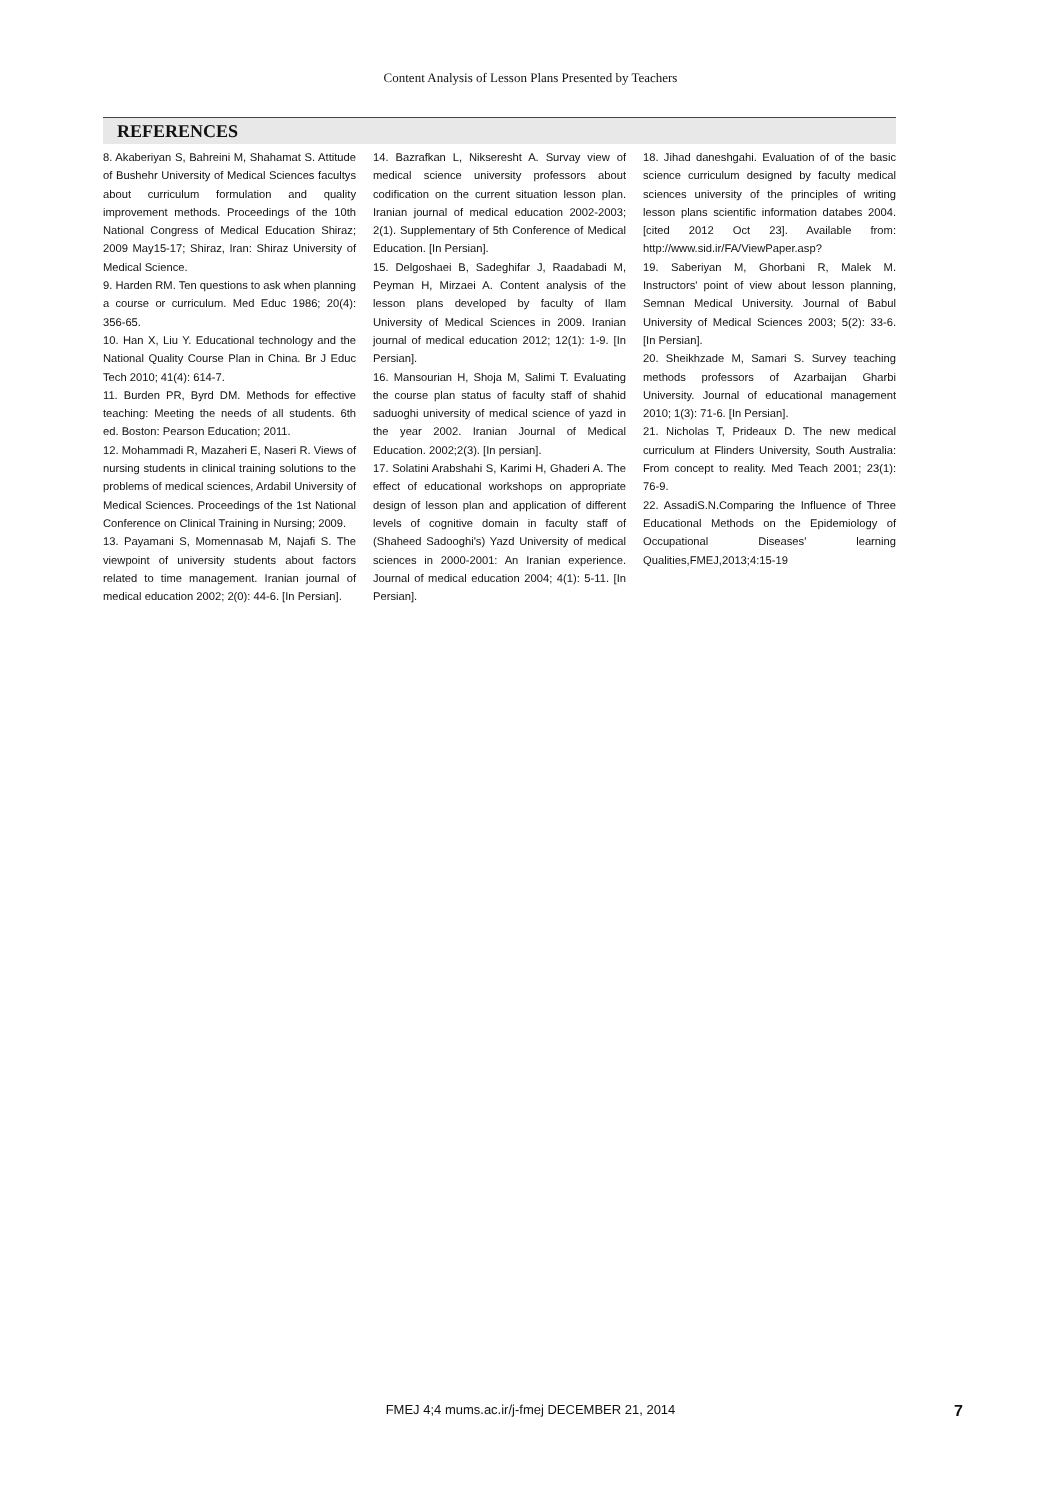Content Analysis of Lesson Plans Presented by Teachers
REFERENCES
8. Akaberiyan S, Bahreini M, Shahamat S. Attitude of Bushehr University of Medical Sciences facultys about curriculum formulation and quality improvement methods. Proceedings of the 10th National Congress of Medical Education Shiraz; 2009 May15-17; Shiraz, Iran: Shiraz University of Medical Science.
9. Harden RM. Ten questions to ask when planning a course or curriculum. Med Educ 1986; 20(4): 356-65.
10. Han X, Liu Y. Educational technology and the National Quality Course Plan in China. Br J Educ Tech 2010; 41(4): 614-7.
11. Burden PR, Byrd DM. Methods for effective teaching: Meeting the needs of all students. 6th ed. Boston: Pearson Education; 2011.
12. Mohammadi R, Mazaheri E, Naseri R. Views of nursing students in clinical training solutions to the problems of medical sciences, Ardabil University of Medical Sciences. Proceedings of the 1st National Conference on Clinical Training in Nursing; 2009.
13. Payamani S, Momennasab M, Najafi S. The viewpoint of university students about factors related to time management. Iranian journal of medical education 2002; 2(0): 44-6. [In Persian].
14. Bazrafkan L, Nikseresht A. Survay view of medical science university professors about codification on the current situation lesson plan. Iranian journal of medical education 2002-2003; 2(1). Supplementary of 5th Conference of Medical Education. [In Persian].
15. Delgoshaei B, Sadeghifar J, Raadabadi M, Peyman H, Mirzaei A. Content analysis of the lesson plans developed by faculty of Ilam University of Medical Sciences in 2009. Iranian journal of medical education 2012; 12(1): 1-9. [In Persian].
16. Mansourian H, Shoja M, Salimi T. Evaluating the course plan status of faculty staff of shahid saduoghi university of medical science of yazd in the year 2002. Iranian Journal of Medical Education. 2002;2(3). [In persian].
17. Solatini Arabshahi S, Karimi H, Ghaderi A. The effect of educational workshops on appropriate design of lesson plan and application of different levels of cognitive domain in faculty staff of (Shaheed Sadooghi's) Yazd University of medical sciences in 2000-2001: An Iranian experience. Journal of medical education 2004; 4(1): 5-11. [In Persian].
18. Jihad daneshgahi. Evaluation of of the basic science curriculum designed by faculty medical sciences university of the principles of writing lesson plans scientific information databes 2004. [cited 2012 Oct 23]. Available from: http://www.sid.ir/FA/ViewPaper.asp?
19. Saberiyan M, Ghorbani R, Malek M. Instructors' point of view about lesson planning, Semnan Medical University. Journal of Babul University of Medical Sciences 2003; 5(2): 33-6. [In Persian].
20. Sheikhzade M, Samari S. Survey teaching methods professors of Azarbaijan Gharbi University. Journal of educational management 2010; 1(3): 71-6. [In Persian].
21. Nicholas T, Prideaux D. The new medical curriculum at Flinders University, South Australia: From concept to reality. Med Teach 2001; 23(1): 76-9.
22. AssadiS.N.Comparing the Influence of Three Educational Methods on the Epidemiology of Occupational Diseases' learning Qualities,FMEJ,2013;4:15-19
FMEJ 4;4 mums.ac.ir/j-fmej DECEMBER 21, 2014 7